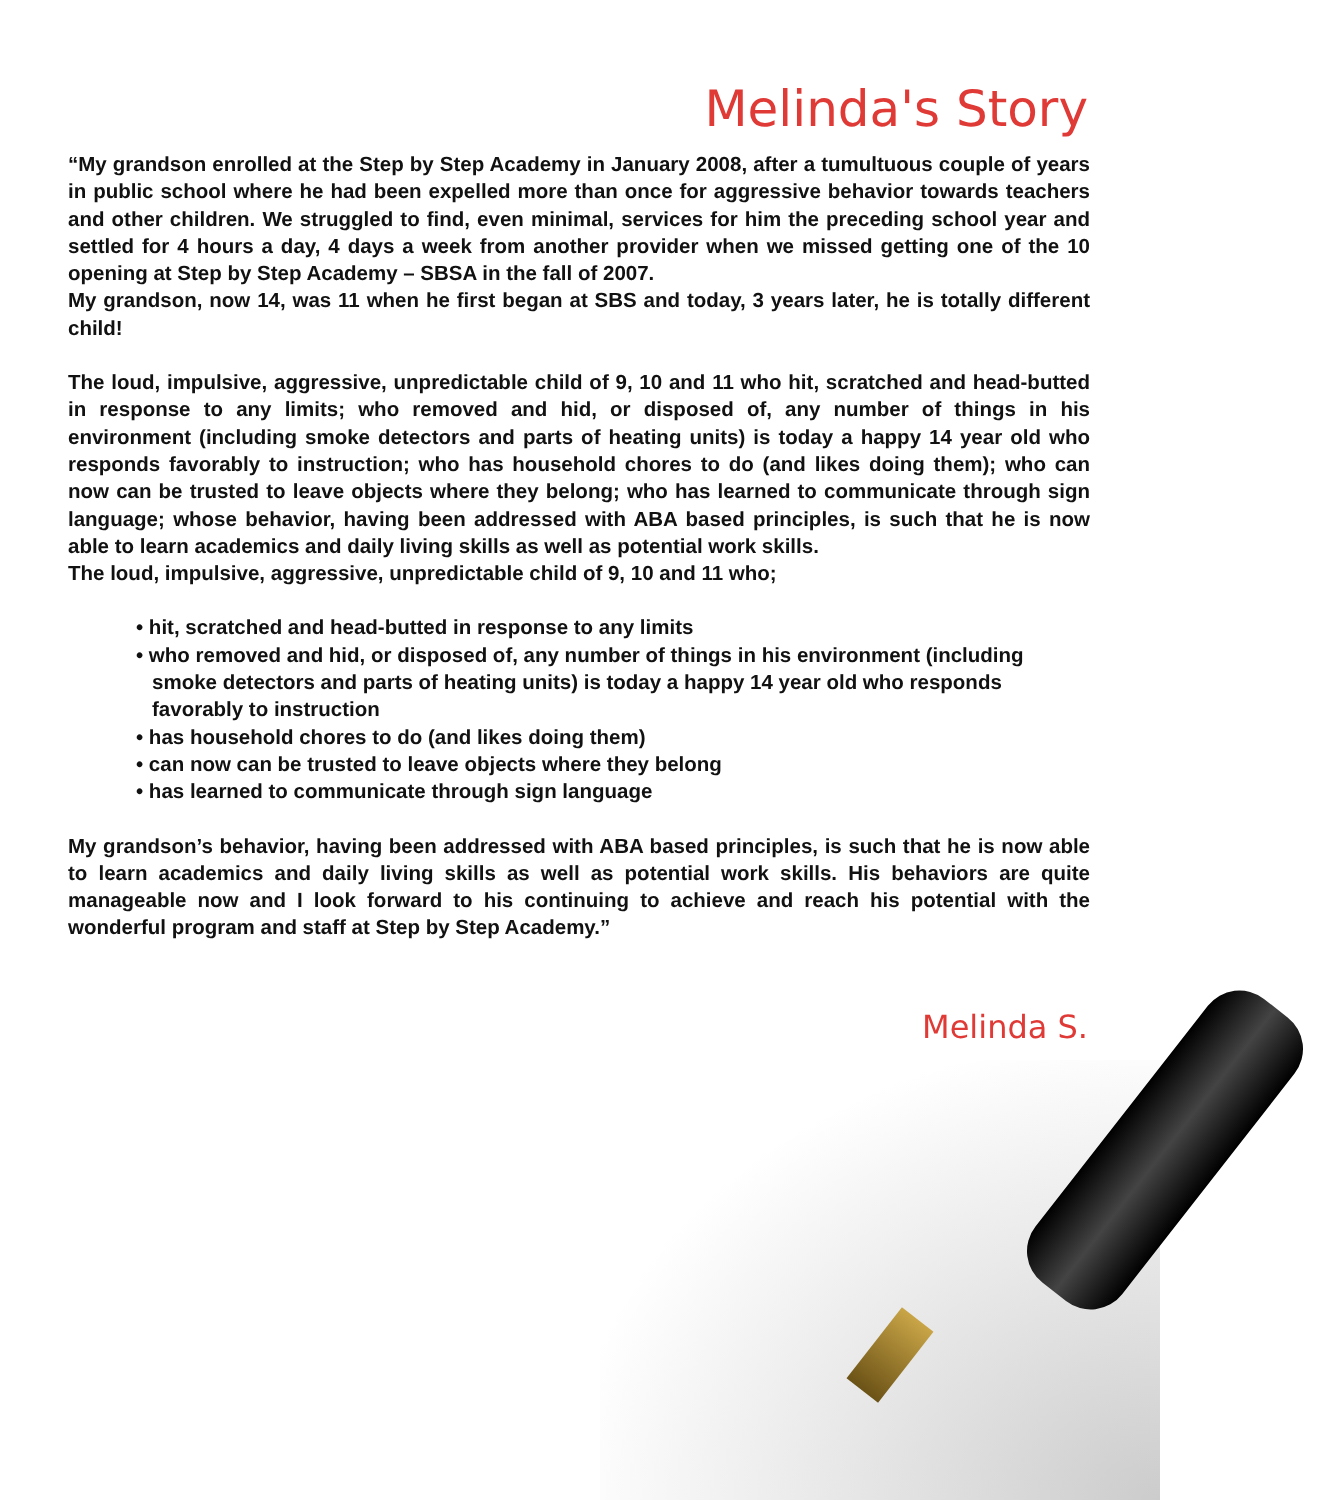Melinda's Story
“My grandson enrolled at the Step by Step Academy in January 2008, after a tumultuous couple of years in public school where he had been expelled more than once for aggressive behavior towards teachers and other children. We struggled to find, even minimal, services for him the preceding school year and settled for 4 hours a day, 4 days a week from another provider when we missed getting one of the 10 opening at Step by Step Academy – SBSA in the fall of 2007.
My grandson, now 14, was 11 when he first began at SBS and today, 3 years later, he is totally different child!
The loud, impulsive, aggressive, unpredictable child of 9, 10 and 11 who hit, scratched and head-butted in response to any limits; who removed and hid, or disposed of, any number of things in his environment (including smoke detectors and parts of heating units) is today a happy 14 year old who responds favorably to instruction; who has household chores to do (and likes doing them); who can now can be trusted to leave objects where they belong; who has learned to communicate through sign language; whose behavior, having been addressed with ABA based principles, is such that he is now able to learn academics and daily living skills as well as potential work skills.
The loud, impulsive, aggressive, unpredictable child of 9, 10 and 11 who;
• hit, scratched and head-butted in response to any limits
• who removed and hid, or disposed of, any number of things in his environment (including smoke detectors and parts of heating units) is today a happy 14 year old who responds favorably to instruction
• has household chores to do (and likes doing them)
• can now can be trusted to leave objects where they belong
• has learned to communicate through sign language
My grandson’s behavior, having been addressed with ABA based principles, is such that he is now able to learn academics and daily living skills as well as potential work skills. His behaviors are quite manageable now and I look forward to his continuing to achieve and reach his potential with the wonderful program and staff at Step by Step Academy.”
Melinda S.